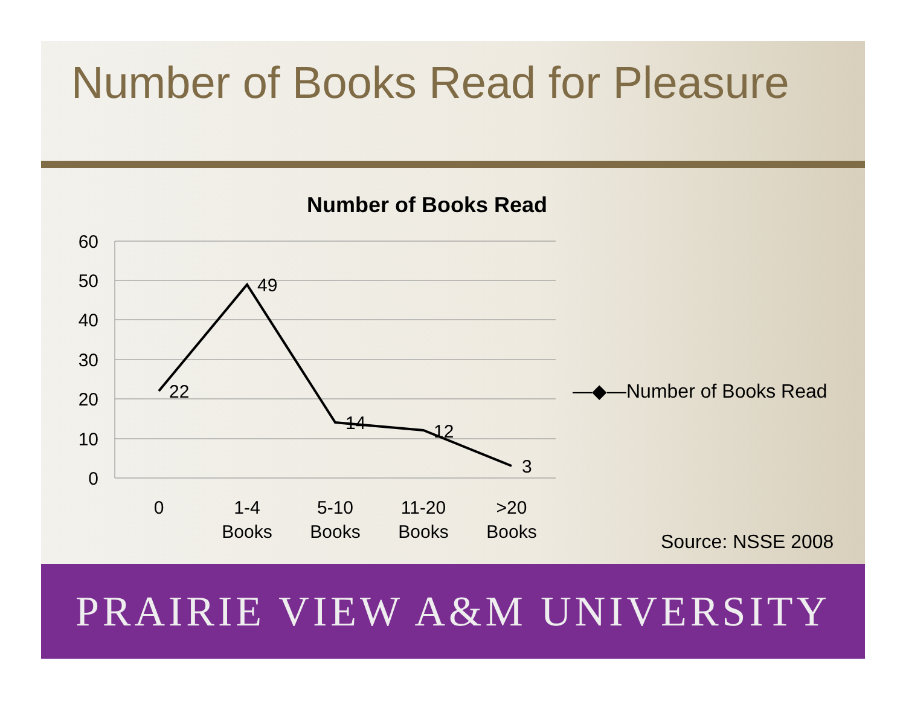Number of Books Read for Pleasure
Number of Books Read
60
50
40
30
20
10
0
22
49
14
12
3
0
1-4
Books
5-10
Books
11-20
Books
>20
Books
—◆—Number of Books Read
Source: NSSE 2008
PRAIRIE VIEW A&M UNIVERSITY